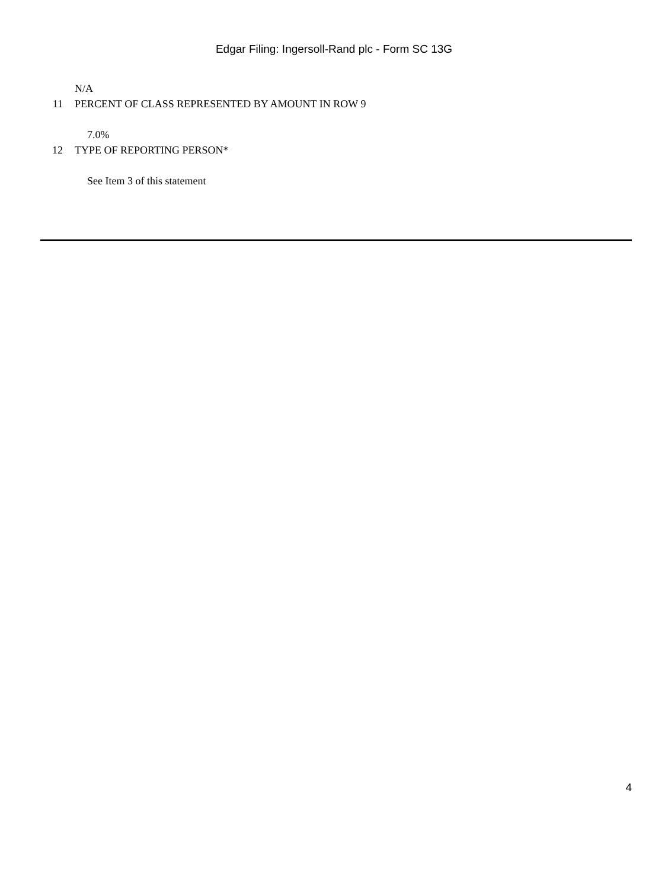Edgar Filing: Ingersoll-Rand plc - Form SC 13G
N/A
11 PERCENT OF CLASS REPRESENTED BY AMOUNT IN ROW 9
7.0%
12 TYPE OF REPORTING PERSON*
See Item 3 of this statement
4